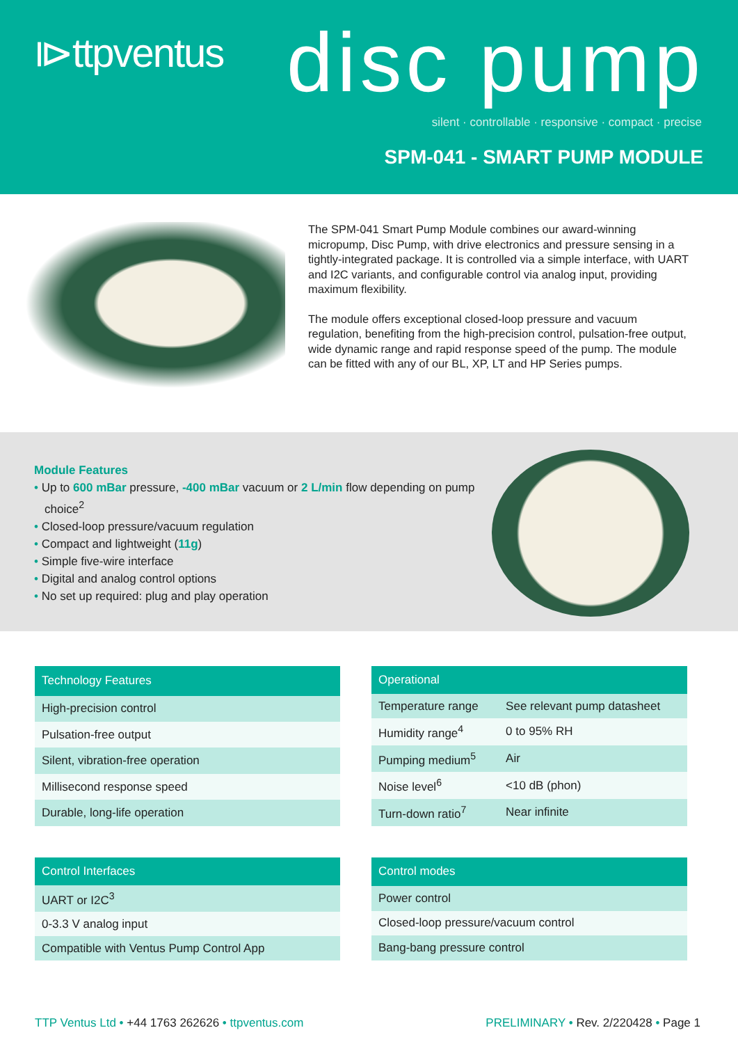⧐ttpventus disc pump
silent · controllable · responsive · compact · precise
SPM-041 - SMART PUMP MODULE
The SPM-041 Smart Pump Module combines our award-winning micropump, Disc Pump, with drive electronics and pressure sensing in a tightly-integrated package. It is controlled via a simple interface, with UART and I2C variants, and configurable control via analog input, providing maximum flexibility.
The module offers exceptional closed-loop pressure and vacuum regulation, benefiting from the high-precision control, pulsation-free output, wide dynamic range and rapid response speed of the pump. The module can be fitted with any of our BL, XP, LT and HP Series pumps.
Module Features
• Up to 600 mBar pressure, -400 mBar vacuum or 2 L/min flow depending on pump choice<sup>2</sup>
• Closed-loop pressure/vacuum regulation
• Compact and lightweight (11g)
• Simple five-wire interface
• Digital and analog control options
• No set up required: plug and play operation
| Technology Features |
| --- |
| High-precision control |
| Pulsation-free output |
| Silent, vibration-free operation |
| Millisecond response speed |
| Durable, long-life operation |
| Operational | |
| --- | --- |
| Temperature range | See relevant pump datasheet |
| Humidity range<sup>4</sup> | 0 to 95% RH |
| Pumping medium<sup>5</sup> | Air |
| Noise level<sup>6</sup> | <10 dB (phon) |
| Turn-down ratio<sup>7</sup> | Near infinite |
| Control Interfaces |
| --- |
| UART or I2C<sup>3</sup> |
| 0-3.3 V analog input |
| Compatible with Ventus Pump Control App |
| Control modes |
| --- |
| Power control |
| Closed-loop pressure/vacuum control |
| Bang-bang pressure control |
TTP Ventus Ltd • +44 1763 262626 • ttpventus.com
PRELIMINARY • Rev. 2/220428 • Page 1